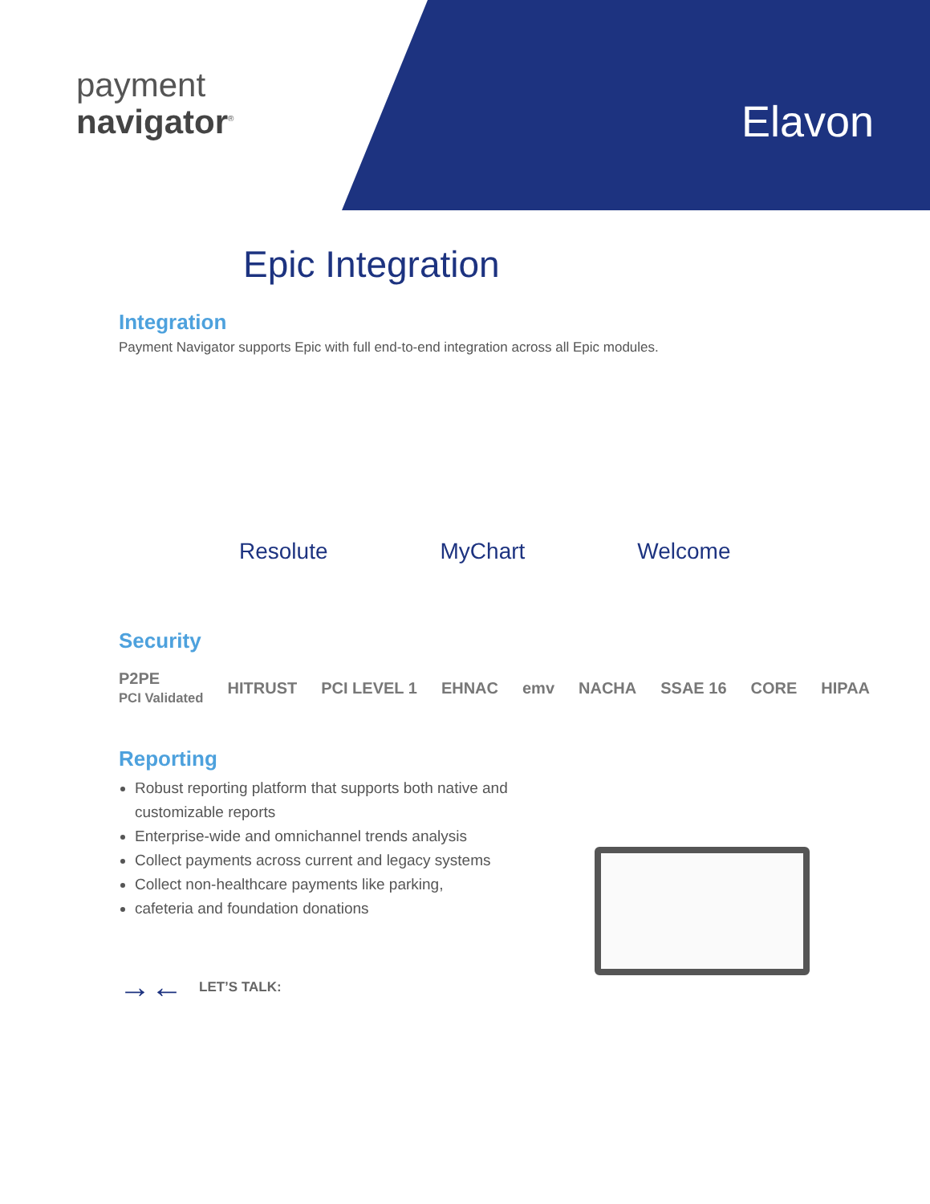payment
navigator<sup>®</sup>
Elavon
Epic Integration
Integration
Payment Navigator supports Epic with full end-to-end integration across all Epic modules.
Resolute MyChart Welcome
Security
P2PE
PCI Validated HITRUST PCI LEVEL 1 EHNAC emv NACHA SSAE 16 CORE HIPAA
Reporting
Robust reporting platform that supports both native and customizable reports
Enterprise-wide and omnichannel trends analysis
Collect payments across current and legacy systems
Collect non-healthcare payments like parking,
cafeteria and foundation donations
→← LET’S TALK: